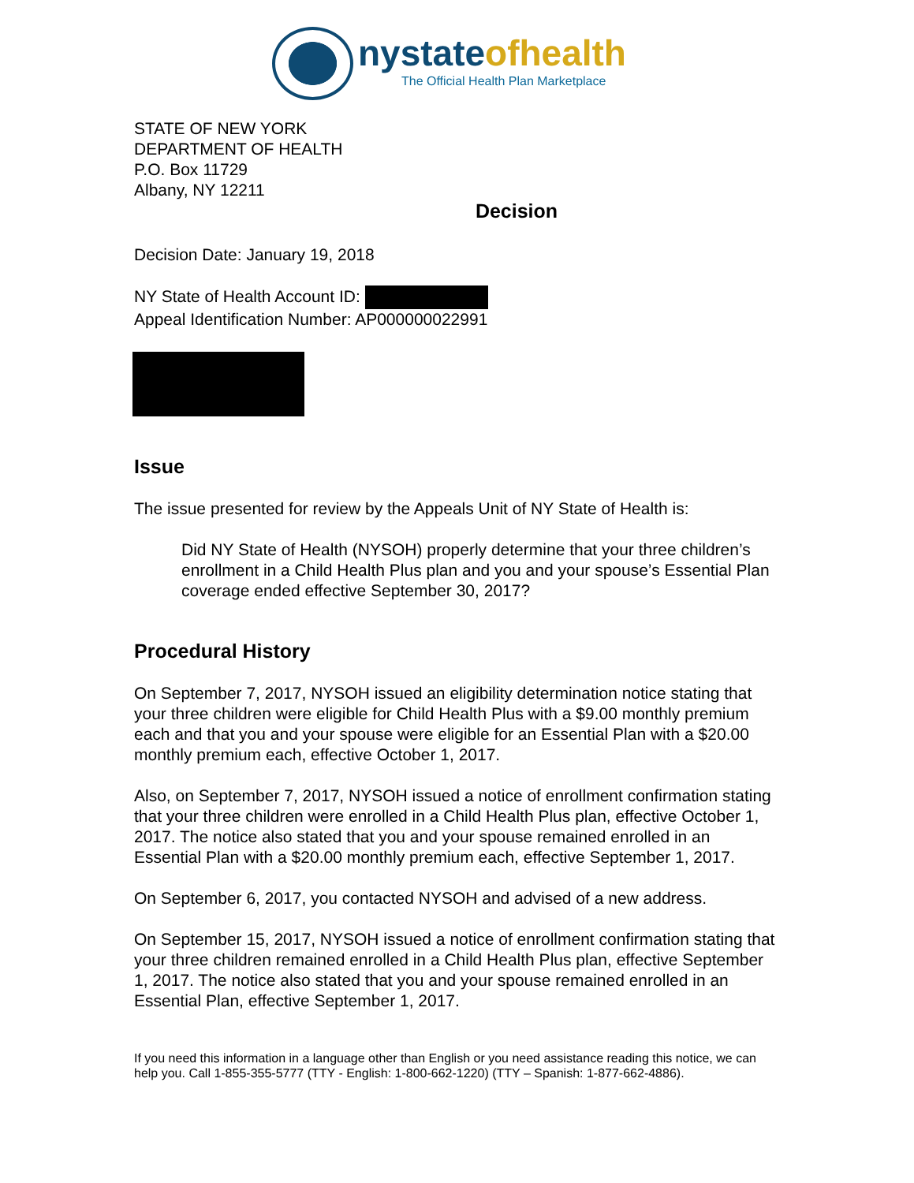nystateofhealth
The Official Health Plan Marketplace
STATE OF NEW YORK
DEPARTMENT OF HEALTH
P.O. Box 11729
Albany, NY 12211
Decision
Decision Date: January 19, 2018
NY State of Health Account ID:
Appeal Identification Number: AP000000022991
Issue
The issue presented for review by the Appeals Unit of NY State of Health is:
Did NY State of Health (NYSOH) properly determine that your three children’s enrollment in a Child Health Plus plan and you and your spouse’s Essential Plan coverage ended effective September 30, 2017?
Procedural History
On September 7, 2017, NYSOH issued an eligibility determination notice stating that your three children were eligible for Child Health Plus with a $9.00 monthly premium each and that you and your spouse were eligible for an Essential Plan with a $20.00 monthly premium each, effective October 1, 2017.
Also, on September 7, 2017, NYSOH issued a notice of enrollment confirmation stating that your three children were enrolled in a Child Health Plus plan, effective October 1, 2017. The notice also stated that you and your spouse remained enrolled in an Essential Plan with a $20.00 monthly premium each, effective September 1, 2017.
On September 6, 2017, you contacted NYSOH and advised of a new address.
On September 15, 2017, NYSOH issued a notice of enrollment confirmation stating that your three children remained enrolled in a Child Health Plus plan, effective September 1, 2017. The notice also stated that you and your spouse remained enrolled in an Essential Plan, effective September 1, 2017.
If you need this information in a language other than English or you need assistance reading this notice, we can help you. Call 1-855-355-5777 (TTY - English: 1-800-662-1220) (TTY – Spanish: 1-877-662-4886).